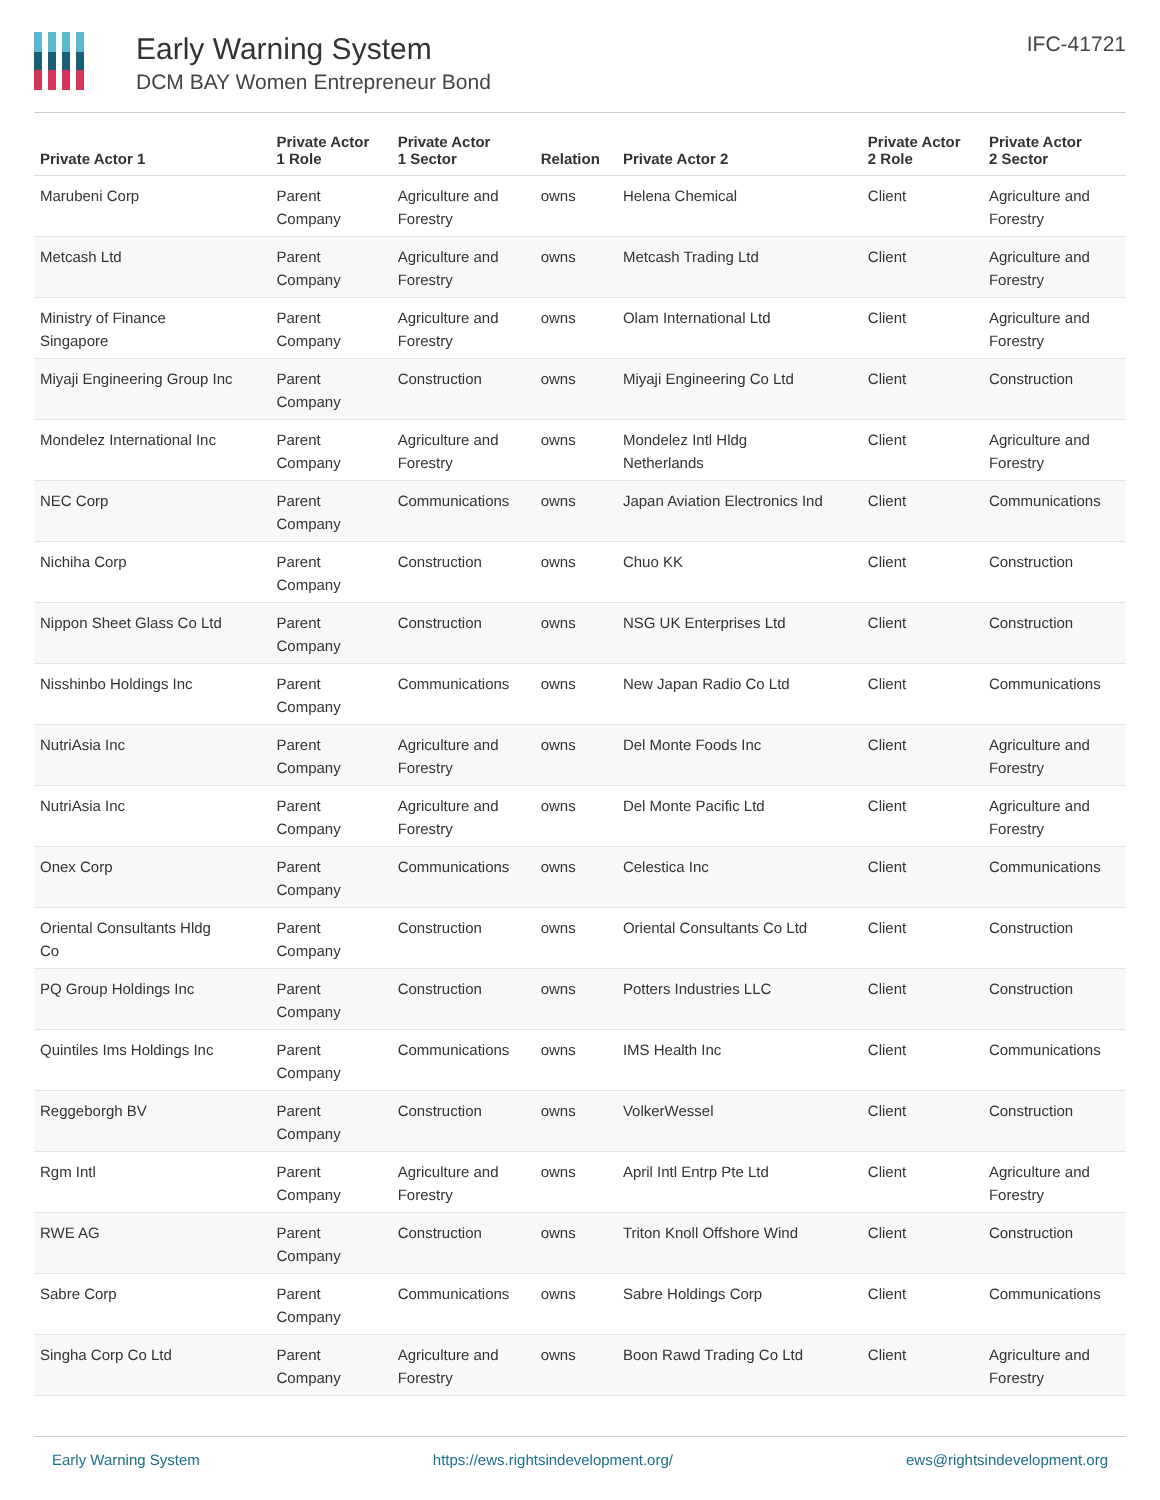Early Warning System
DCM BAY Women Entrepreneur Bond
IFC-41721
| Private Actor 1 | Private Actor 1 Role | Private Actor 1 Sector | Relation | Private Actor 2 | Private Actor 2 Role | Private Actor 2 Sector |
| --- | --- | --- | --- | --- | --- | --- |
| Marubeni Corp | Parent Company | Agriculture and Forestry | owns | Helena Chemical | Client | Agriculture and Forestry |
| Metcash Ltd | Parent Company | Agriculture and Forestry | owns | Metcash Trading Ltd | Client | Agriculture and Forestry |
| Ministry of Finance Singapore | Parent Company | Agriculture and Forestry | owns | Olam International Ltd | Client | Agriculture and Forestry |
| Miyaji Engineering Group Inc | Parent Company | Construction | owns | Miyaji Engineering Co Ltd | Client | Construction |
| Mondelez International Inc | Parent Company | Agriculture and Forestry | owns | Mondelez Intl Hldg Netherlands | Client | Agriculture and Forestry |
| NEC Corp | Parent Company | Communications | owns | Japan Aviation Electronics Ind | Client | Communications |
| Nichiha Corp | Parent Company | Construction | owns | Chuo KK | Client | Construction |
| Nippon Sheet Glass Co Ltd | Parent Company | Construction | owns | NSG UK Enterprises Ltd | Client | Construction |
| Nisshinbo Holdings Inc | Parent Company | Communications | owns | New Japan Radio Co Ltd | Client | Communications |
| NutriAsia Inc | Parent Company | Agriculture and Forestry | owns | Del Monte Foods Inc | Client | Agriculture and Forestry |
| NutriAsia Inc | Parent Company | Agriculture and Forestry | owns | Del Monte Pacific Ltd | Client | Agriculture and Forestry |
| Onex Corp | Parent Company | Communications | owns | Celestica Inc | Client | Communications |
| Oriental Consultants Hldg Co | Parent Company | Construction | owns | Oriental Consultants Co Ltd | Client | Construction |
| PQ Group Holdings Inc | Parent Company | Construction | owns | Potters Industries LLC | Client | Construction |
| Quintiles Ims Holdings Inc | Parent Company | Communications | owns | IMS Health Inc | Client | Communications |
| Reggeborgh BV | Parent Company | Construction | owns | VolkerWessel | Client | Construction |
| Rgm Intl | Parent Company | Agriculture and Forestry | owns | April Intl Entrp Pte Ltd | Client | Agriculture and Forestry |
| RWE AG | Parent Company | Construction | owns | Triton Knoll Offshore Wind | Client | Construction |
| Sabre Corp | Parent Company | Communications | owns | Sabre Holdings Corp | Client | Communications |
| Singha Corp Co Ltd | Parent Company | Agriculture and Forestry | owns | Boon Rawd Trading Co Ltd | Client | Agriculture and Forestry |
Early Warning System https://ews.rightsindevelopment.org/ ews@rightsindevelopment.org